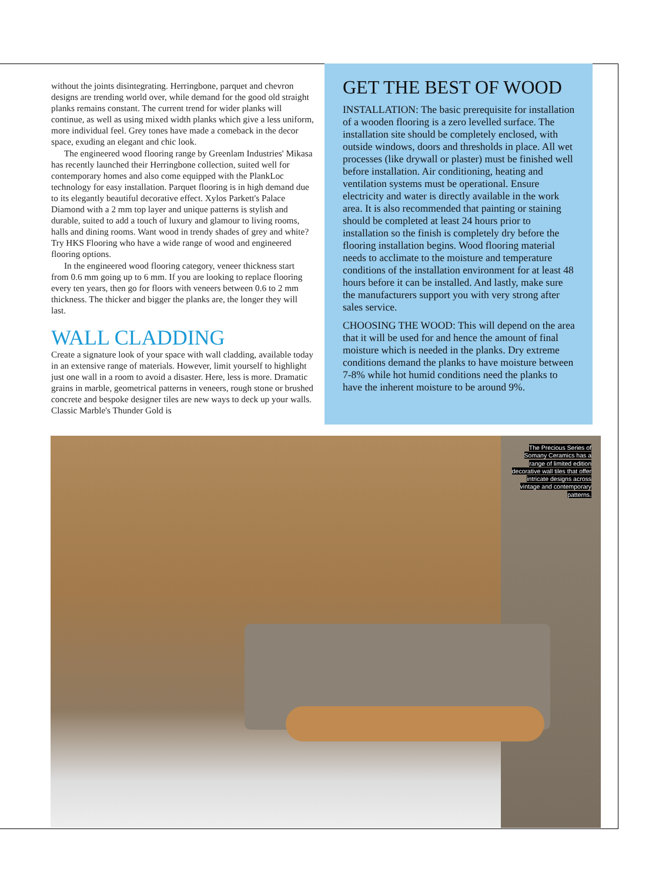without the joints disintegrating. Herringbone, parquet and chevron designs are trending world over, while demand for the good old straight planks remains constant. The current trend for wider planks will continue, as well as using mixed width planks which give a less uniform, more individual feel. Grey tones have made a comeback in the decor space, exuding an elegant and chic look.
The engineered wood flooring range by Greenlam Industries' Mikasa has recently launched their Herringbone collection, suited well for contemporary homes and also come equipped with the PlankLoc technology for easy installation. Parquet flooring is in high demand due to its elegantly beautiful decorative effect. Xylos Parkett's Palace Diamond with a 2 mm top layer and unique patterns is stylish and durable, suited to add a touch of luxury and glamour to living rooms, halls and dining rooms. Want wood in trendy shades of grey and white? Try HKS Flooring who have a wide range of wood and engineered flooring options.
In the engineered wood flooring category, veneer thickness start from 0.6 mm going up to 6 mm. If you are looking to replace flooring every ten years, then go for floors with veneers between 0.6 to 2 mm thickness. The thicker and bigger the planks are, the longer they will last.
WALL CLADDING
Create a signature look of your space with wall cladding, available today in an extensive range of materials. However, limit yourself to highlight just one wall in a room to avoid a disaster. Here, less is more. Dramatic grains in marble, geometrical patterns in veneers, rough stone or brushed concrete and bespoke designer tiles are new ways to deck up your walls. Classic Marble's Thunder Gold is
GET THE BEST OF WOOD
INSTALLATION: The basic prerequisite for installation of a wooden flooring is a zero levelled surface. The installation site should be completely enclosed, with outside windows, doors and thresholds in place. All wet processes (like drywall or plaster) must be finished well before installation. Air conditioning, heating and ventilation systems must be operational. Ensure electricity and water is directly available in the work area. It is also recommended that painting or staining should be completed at least 24 hours prior to installation so the finish is completely dry before the flooring installation begins. Wood flooring material needs to acclimate to the moisture and temperature conditions of the installation environment for at least 48 hours before it can be installed. And lastly, make sure the manufacturers support you with very strong after sales service.
CHOOSING THE WOOD: This will depend on the area that it will be used for and hence the amount of final moisture which is needed in the planks. Dry extreme conditions demand the planks to have moisture between 7-8% while hot humid conditions need the planks to have the inherent moisture to be around 9%.
The Precious Series of Somany Ceramics has a range of limited edition decorative wall tiles that offer intricate designs across vintage and contemporary patterns.